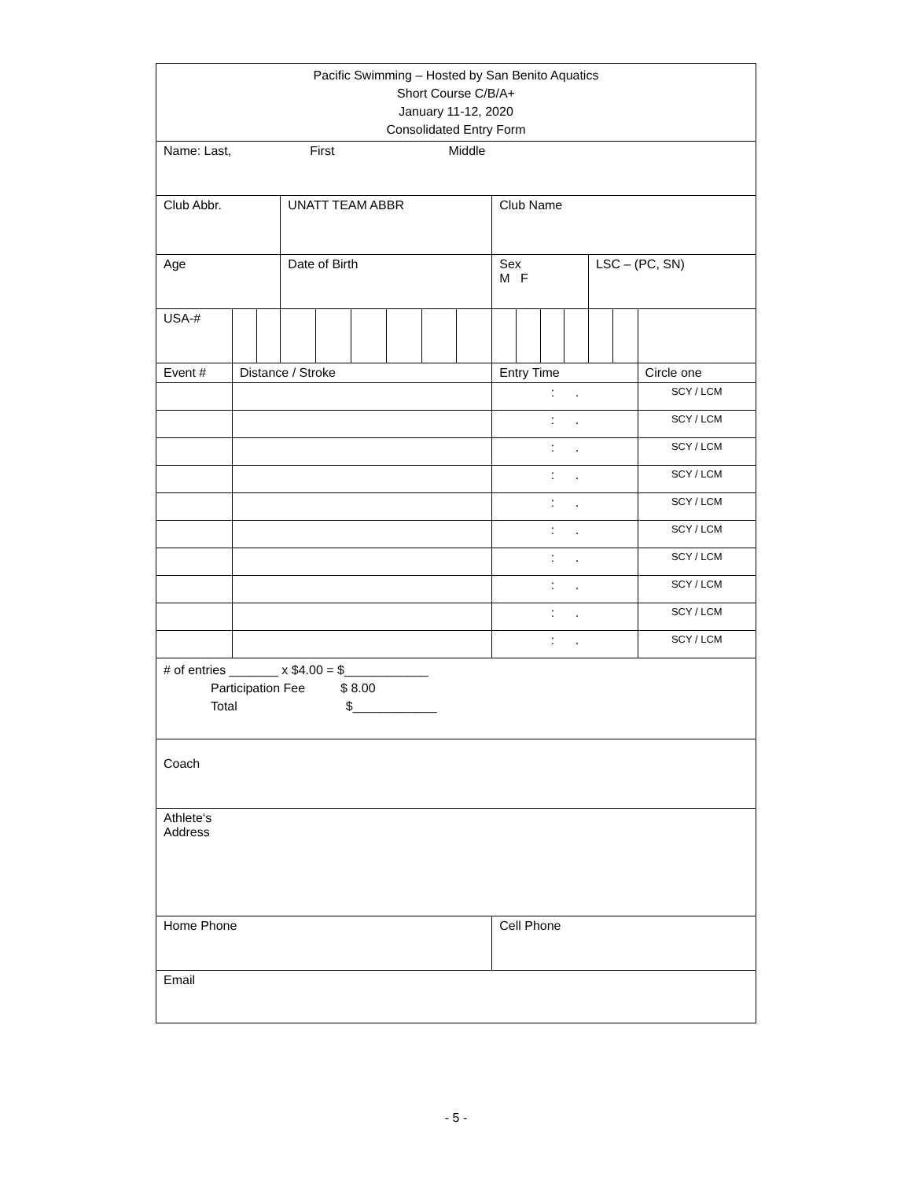| Pacific Swimming – Hosted by San Benito Aquatics Short Course C/B/A+ January 11-12, 2020 Consolidated Entry Form | | | | | | | | | | | | | | | |
| Name: Last, First Middle | | | | | | | | | | | | | | | |
| Club Abbr. | | | UNATT TEAM ABBR | | | | | | Club Name | | | | | | |
| Age | | | Date of Birth | | | | | | Sex M F | | | | LSC – (PC, SN) | | |
| USA-# | | | | | | | | | | | | | | | |
| Event # | Distance / Stroke | | | | | | | | Entry Time | | | | | | Circle one |
| | | | | | | | | | : . | | | | | | SCY / LCM |
| | | | | | | | | | : . | | | | | | SCY / LCM |
| | | | | | | | | | : . | | | | | | SCY / LCM |
| | | | | | | | | | : . | | | | | | SCY / LCM |
| | | | | | | | | | : . | | | | | | SCY / LCM |
| | | | | | | | | | : . | | | | | | SCY / LCM |
| | | | | | | | | | : . | | | | | | SCY / LCM |
| | | | | | | | | | : . | | | | | | SCY / LCM |
| | | | | | | | | | : . | | | | | | SCY / LCM |
| | | | | | | | | | : . | | | | | | SCY / LCM |
| # of entries _______ x $4.00 = $____________ Participation Fee $ 8.00 Total $____________ | | | | | | | | | | | | | | | |
| Coach | | | | | | | | | | | | | | | |
| Athlete‘s Address | | | | | | | | | | | | | | | |
| Home Phone | | | | | | | | | Cell Phone | | | | | | |
| Email | | | | | | | | | | | | | | | |
- 5 -